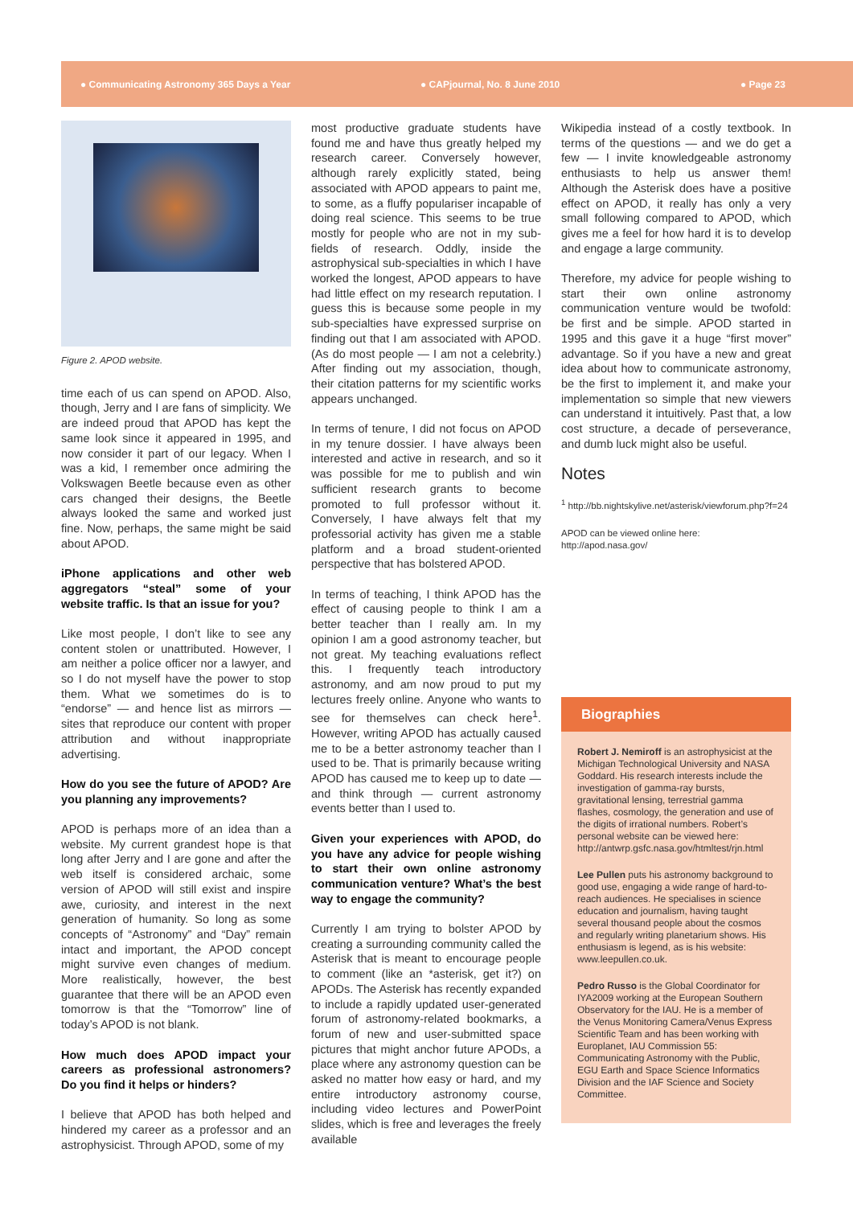● Communicating Astronomy 365 Days a Year ● CAPjournal, No. 8 June 2010 ● Page 23
Figure 2. APOD website.
time each of us can spend on APOD. Also, though, Jerry and I are fans of simplicity. We are indeed proud that APOD has kept the same look since it appeared in 1995, and now consider it part of our legacy. When I was a kid, I remember once admiring the Volkswagen Beetle because even as other cars changed their designs, the Beetle always looked the same and worked just fine. Now, perhaps, the same might be said about APOD.
iPhone applications and other web aggregators “steal” some of your website traffic. Is that an issue for you?
Like most people, I don’t like to see any content stolen or unattributed. However, I am neither a police officer nor a lawyer, and so I do not myself have the power to stop them. What we sometimes do is to “endorse” — and hence list as mirrors — sites that reproduce our content with proper attribution and without inappropriate advertising.
How do you see the future of APOD? Are you planning any improvements?
APOD is perhaps more of an idea than a website. My current grandest hope is that long after Jerry and I are gone and after the web itself is considered archaic, some version of APOD will still exist and inspire awe, curiosity, and interest in the next generation of humanity. So long as some concepts of “Astronomy” and “Day” remain intact and important, the APOD concept might survive even changes of medium. More realistically, however, the best guarantee that there will be an APOD even tomorrow is that the “Tomorrow” line of today’s APOD is not blank.
How much does APOD impact your careers as professional astronomers? Do you find it helps or hinders?
I believe that APOD has both helped and hindered my career as a professor and an astrophysicist. Through APOD, some of my
most productive graduate students have found me and have thus greatly helped my research career. Conversely however, although rarely explicitly stated, being associated with APOD appears to paint me, to some, as a fluffy populariser incapable of doing real science. This seems to be true mostly for people who are not in my sub-fields of research. Oddly, inside the astrophysical sub-specialties in which I have worked the longest, APOD appears to have had little effect on my research reputation. I guess this is because some people in my sub-specialties have expressed surprise on finding out that I am associated with APOD. (As do most people — I am not a celebrity.) After finding out my association, though, their citation patterns for my scientific works appears unchanged.
In terms of tenure, I did not focus on APOD in my tenure dossier. I have always been interested and active in research, and so it was possible for me to publish and win sufficient research grants to become promoted to full professor without it. Conversely, I have always felt that my professorial activity has given me a stable platform and a broad student-oriented perspective that has bolstered APOD.
In terms of teaching, I think APOD has the effect of causing people to think I am a better teacher than I really am. In my opinion I am a good astronomy teacher, but not great. My teaching evaluations reflect this. I frequently teach introductory astronomy, and am now proud to put my lectures freely online. Anyone who wants to see for themselves can check here<sup>1</sup>. However, writing APOD has actually caused me to be a better astronomy teacher than I used to be. That is primarily because writing APOD has caused me to keep up to date — and think through — current astronomy events better than I used to.
Given your experiences with APOD, do you have any advice for people wishing to start their own online astronomy communication venture? What’s the best way to engage the community?
Currently I am trying to bolster APOD by creating a surrounding community called the Asterisk that is meant to encourage people to comment (like an *asterisk, get it?) on APODs. The Asterisk has recently expanded to include a rapidly updated user-generated forum of astronomy-related bookmarks, a forum of new and user-submitted space pictures that might anchor future APODs, a place where any astronomy question can be asked no matter how easy or hard, and my entire introductory astronomy course, including video lectures and PowerPoint slides, which is free and leverages the freely available
Wikipedia instead of a costly textbook. In terms of the questions — and we do get a few — I invite knowledgeable astronomy enthusiasts to help us answer them! Although the Asterisk does have a positive effect on APOD, it really has only a very small following compared to APOD, which gives me a feel for how hard it is to develop and engage a large community.
Therefore, my advice for people wishing to start their own online astronomy communication venture would be twofold: be first and be simple. APOD started in 1995 and this gave it a huge “first mover” advantage. So if you have a new and great idea about how to communicate astronomy, be the first to implement it, and make your implementation so simple that new viewers can understand it intuitively. Past that, a low cost structure, a decade of perseverance, and dumb luck might also be useful.
Notes
<sup>1</sup> http://bb.nightskylive.net/asterisk/viewforum.php?f=24
APOD can be viewed online here:
http://apod.nasa.gov/
Biographies
Robert J. Nemiroff is an astrophysicist at the Michigan Technological University and NASA Goddard. His research interests include the investigation of gamma-ray bursts, gravitational lensing, terrestrial gamma flashes, cosmology, the generation and use of the digits of irrational numbers. Robert’s personal website can be viewed here: http://antwrp.gsfc.nasa.gov/htmltest/rjn.html
Lee Pullen puts his astronomy background to good use, engaging a wide range of hard-to-reach audiences. He specialises in science education and journalism, having taught several thousand people about the cosmos and regularly writing planetarium shows. His enthusiasm is legend, as is his website: www.leepullen.co.uk.
Pedro Russo is the Global Coordinator for IYA2009 working at the European Southern Observatory for the IAU. He is a member of the Venus Monitoring Camera/Venus Express Scientific Team and has been working with Europlanet, IAU Commission 55: Communicating Astronomy with the Public, EGU Earth and Space Science Informatics Division and the IAF Science and Society Committee.